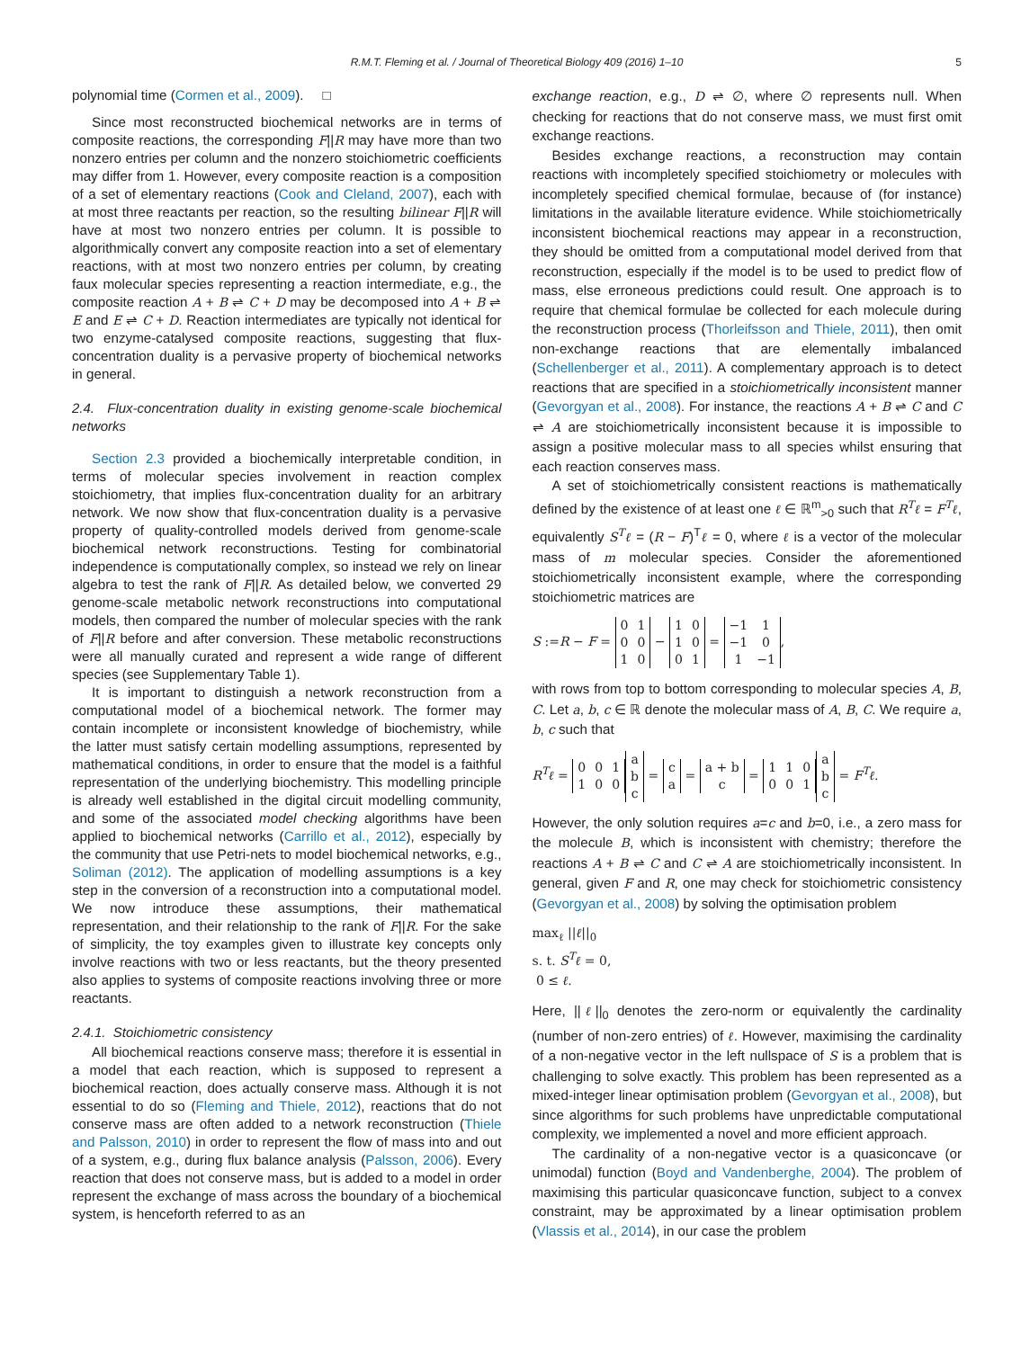R.M.T. Fleming et al. / Journal of Theoretical Biology 409 (2016) 1–10 5
polynomial time (Cormen et al., 2009). □
Since most reconstructed biochemical networks are in terms of composite reactions, the corresponding F||R may have more than two nonzero entries per column and the nonzero stoichiometric coefficients may differ from 1. However, every composite reaction is a composition of a set of elementary reactions (Cook and Cleland, 2007), each with at most three reactants per reaction, so the resulting bilinear F||R will have at most two nonzero entries per column. It is possible to algorithmically convert any composite reaction into a set of elementary reactions, with at most two nonzero entries per column, by creating faux molecular species representing a reaction intermediate, e.g., the composite reaction A + B ⇌ C + D may be decomposed into A + B ⇌ E and E ⇌ C + D. Reaction intermediates are typically not identical for two enzyme-catalysed composite reactions, suggesting that flux-concentration duality is a pervasive property of biochemical networks in general.
2.4. Flux-concentration duality in existing genome-scale biochemical networks
Section 2.3 provided a biochemically interpretable condition, in terms of molecular species involvement in reaction complex stoichiometry, that implies flux-concentration duality for an arbitrary network. We now show that flux-concentration duality is a pervasive property of quality-controlled models derived from genome-scale biochemical network reconstructions. Testing for combinatorial independence is computationally complex, so instead we rely on linear algebra to test the rank of F||R. As detailed below, we converted 29 genome-scale metabolic network reconstructions into computational models, then compared the number of molecular species with the rank of F||R before and after conversion. These metabolic reconstructions were all manually curated and represent a wide range of different species (see Supplementary Table 1).
It is important to distinguish a network reconstruction from a computational model of a biochemical network. The former may contain incomplete or inconsistent knowledge of biochemistry, while the latter must satisfy certain modelling assumptions, represented by mathematical conditions, in order to ensure that the model is a faithful representation of the underlying biochemistry. This modelling principle is already well established in the digital circuit modelling community, and some of the associated model checking algorithms have been applied to biochemical networks (Carrillo et al., 2012), especially by the community that use Petri-nets to model biochemical networks, e.g., Soliman (2012). The application of modelling assumptions is a key step in the conversion of a reconstruction into a computational model. We now introduce these assumptions, their mathematical representation, and their relationship to the rank of F||R. For the sake of simplicity, the toy examples given to illustrate key concepts only involve reactions with two or less reactants, but the theory presented also applies to systems of composite reactions involving three or more reactants.
2.4.1. Stoichiometric consistency
All biochemical reactions conserve mass; therefore it is essential in a model that each reaction, which is supposed to represent a biochemical reaction, does actually conserve mass. Although it is not essential to do so (Fleming and Thiele, 2012), reactions that do not conserve mass are often added to a network reconstruction (Thiele and Palsson, 2010) in order to represent the flow of mass into and out of a system, e.g., during flux balance analysis (Palsson, 2006). Every reaction that does not conserve mass, but is added to a model in order represent the exchange of mass across the boundary of a biochemical system, is henceforth referred to as an
exchange reaction, e.g., D ⇌ ∅, where ∅ represents null. When checking for reactions that do not conserve mass, we must first omit exchange reactions.
Besides exchange reactions, a reconstruction may contain reactions with incompletely specified stoichiometry or molecules with incompletely specified chemical formulae, because of (for instance) limitations in the available literature evidence. While stoichiometrically inconsistent biochemical reactions may appear in a reconstruction, they should be omitted from a computational model derived from that reconstruction, especially if the model is to be used to predict flow of mass, else erroneous predictions could result. One approach is to require that chemical formulae be collected for each molecule during the reconstruction process (Thorleifsson and Thiele, 2011), then omit non-exchange reactions that are elementally imbalanced (Schellenberger et al., 2011). A complementary approach is to detect reactions that are specified in a stoichiometrically inconsistent manner (Gevorgyan et al., 2008). For instance, the reactions A + B ⇌ C and C ⇌ A are stoichiometrically inconsistent because it is impossible to assign a positive molecular mass to all species whilst ensuring that each reaction conserves mass.
A set of stoichiometrically consistent reactions is mathematically defined by the existence of at least one ℓ ∈ ℝ<sup>m</sup><sub>>0</sub> such that R<sup>T</sup>ℓ = F<sup>T</sup>ℓ, equivalently S<sup>T</sup>ℓ = (R − F)<sup>T</sup>ℓ = 0, where ℓ is a vector of the molecular mass of m molecular species. Consider the aforementioned stoichiometrically inconsistent example, where the corresponding stoichiometric matrices are
S :=R − F =
| 0 | 1 |
| 0 | 0 |
| 1 | 0 |
−
| 1 | 0 |
| 1 | 0 |
| 0 | 1 |
=
| −1 | 1 |
| −1 | 0 |
| 1 | −1 |
,
with rows from top to bottom corresponding to molecular species A, B, C. Let a, b, c ∈ ℝ denote the molecular mass of A, B, C. We require a, b, c such that
R<sup>T</sup>ℓ =
| 0 | 0 | 1 |
| 1 | 0 | 0 |
| a |
| b |
| c |
=
| c |
| a |
=
| a + b |
| c |
=
| 1 | 1 | 0 |
| 0 | 0 | 1 |
| a |
| b |
| c |
= F<sup>T</sup>ℓ.
However, the only solution requires a=c and b=0, i.e., a zero mass for the molecule B, which is inconsistent with chemistry; therefore the reactions A + B ⇌ C and C ⇌ A are stoichiometrically inconsistent. In general, given F and R, one may check for stoichiometric consistency (Gevorgyan et al., 2008) by solving the optimisation problem
max<sub>ℓ</sub> ||ℓ||<sub>0</sub>
s. t. S<sup>T</sup>ℓ = 0,
0 ≤ ℓ.
Here, ||ℓ||<sub>0</sub> denotes the zero-norm or equivalently the cardinality (number of non-zero entries) of ℓ. However, maximising the cardinality of a non-negative vector in the left nullspace of S is a problem that is challenging to solve exactly. This problem has been represented as a mixed-integer linear optimisation problem (Gevorgyan et al., 2008), but since algorithms for such problems have unpredictable computational complexity, we implemented a novel and more efficient approach.
The cardinality of a non-negative vector is a quasiconcave (or unimodal) function (Boyd and Vandenberghe, 2004). The problem of maximising this particular quasiconcave function, subject to a convex constraint, may be approximated by a linear optimisation problem (Vlassis et al., 2014), in our case the problem